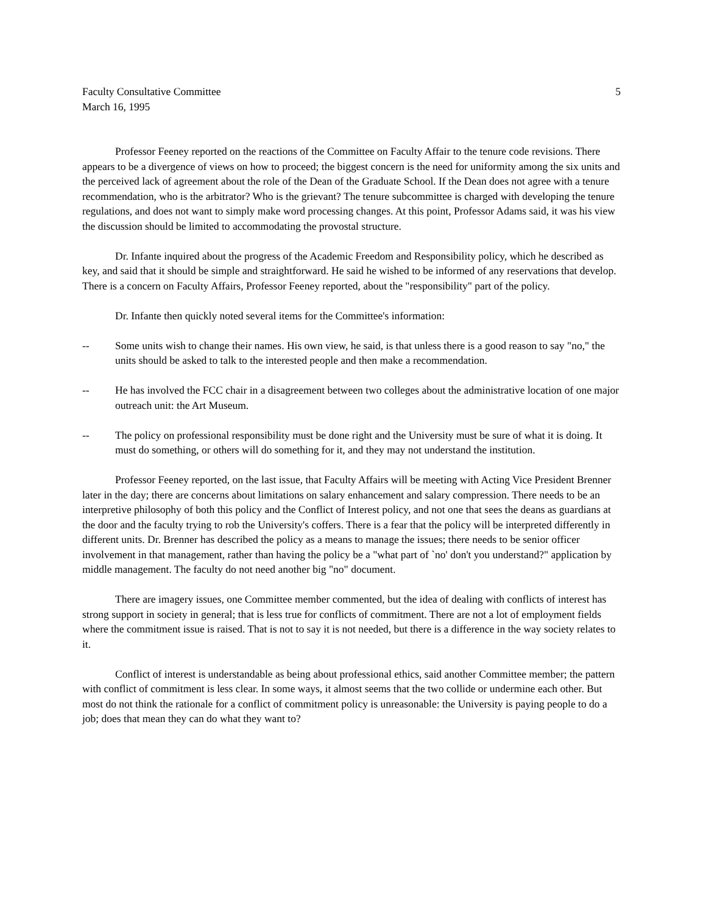Faculty Consultative Committee 5
March 16, 1995
Professor Feeney reported on the reactions of the Committee on Faculty Affair to the tenure code revisions. There appears to be a divergence of views on how to proceed; the biggest concern is the need for uniformity among the six units and the perceived lack of agreement about the role of the Dean of the Graduate School. If the Dean does not agree with a tenure recommendation, who is the arbitrator? Who is the grievant? The tenure subcommittee is charged with developing the tenure regulations, and does not want to simply make word processing changes. At this point, Professor Adams said, it was his view the discussion should be limited to accommodating the provostal structure.
Dr. Infante inquired about the progress of the Academic Freedom and Responsibility policy, which he described as key, and said that it should be simple and straightforward. He said he wished to be informed of any reservations that develop. There is a concern on Faculty Affairs, Professor Feeney reported, about the "responsibility" part of the policy.
Dr. Infante then quickly noted several items for the Committee's information:
-- Some units wish to change their names. His own view, he said, is that unless there is a good reason to say "no," the units should be asked to talk to the interested people and then make a recommendation.
-- He has involved the FCC chair in a disagreement between two colleges about the administrative location of one major outreach unit: the Art Museum.
-- The policy on professional responsibility must be done right and the University must be sure of what it is doing. It must do something, or others will do something for it, and they may not understand the institution.
Professor Feeney reported, on the last issue, that Faculty Affairs will be meeting with Acting Vice President Brenner later in the day; there are concerns about limitations on salary enhancement and salary compression. There needs to be an interpretive philosophy of both this policy and the Conflict of Interest policy, and not one that sees the deans as guardians at the door and the faculty trying to rob the University's coffers. There is a fear that the policy will be interpreted differently in different units. Dr. Brenner has described the policy as a means to manage the issues; there needs to be senior officer involvement in that management, rather than having the policy be a "what part of `no' don't you understand?" application by middle management. The faculty do not need another big "no" document.
There are imagery issues, one Committee member commented, but the idea of dealing with conflicts of interest has strong support in society in general; that is less true for conflicts of commitment. There are not a lot of employment fields where the commitment issue is raised. That is not to say it is not needed, but there is a difference in the way society relates to it.
Conflict of interest is understandable as being about professional ethics, said another Committee member; the pattern with conflict of commitment is less clear. In some ways, it almost seems that the two collide or undermine each other. But most do not think the rationale for a conflict of commitment policy is unreasonable: the University is paying people to do a job; does that mean they can do what they want to?